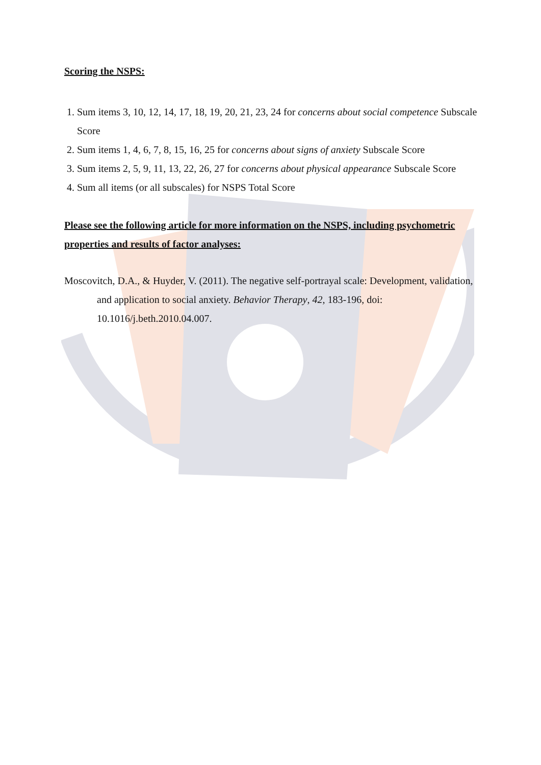Scoring the NSPS:
1. Sum items 3, 10, 12, 14, 17, 18, 19, 20, 21, 23, 24 for concerns about social competence Subscale Score
2. Sum items 1, 4, 6, 7, 8, 15, 16, 25 for concerns about signs of anxiety Subscale Score
3. Sum items 2, 5, 9, 11, 13, 22, 26, 27 for concerns about physical appearance Subscale Score
4. Sum all items (or all subscales) for NSPS Total Score
Please see the following article for more information on the NSPS, including psychometric properties and results of factor analyses:
Moscovitch, D.A., & Huyder, V. (2011). The negative self-portrayal scale: Development, validation, and application to social anxiety. Behavior Therapy, 42, 183-196, doi: 10.1016/j.beth.2010.04.007.